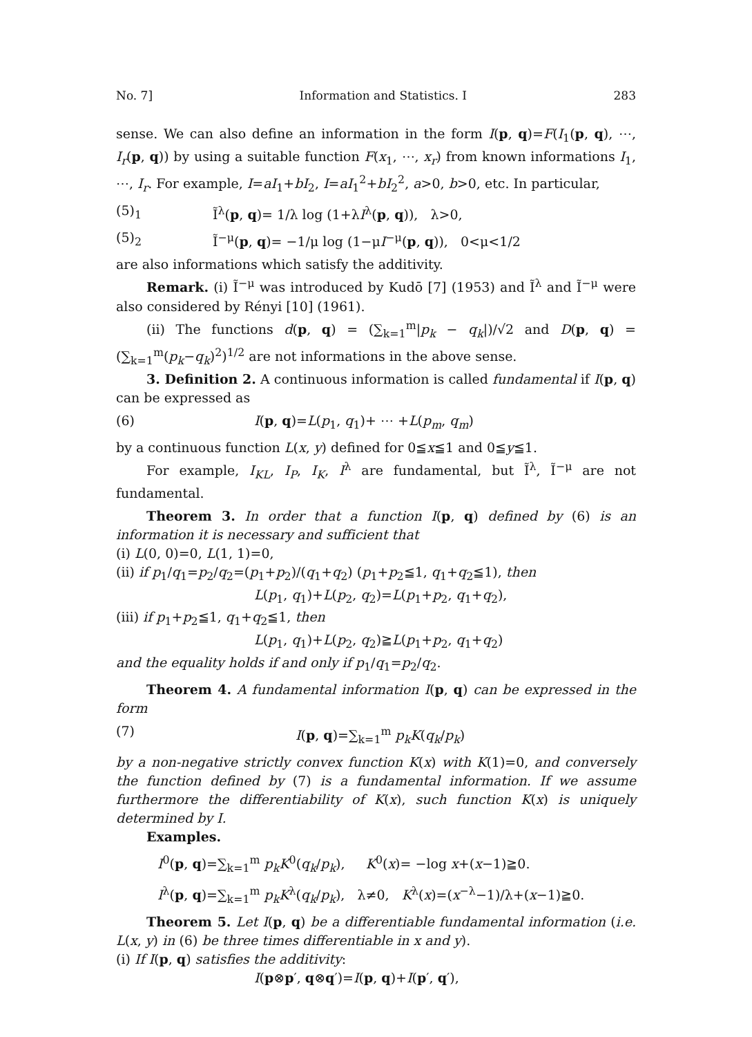No. 7] Information and Statistics. I 283
sense. We can also define an information in the form I(p, q)=F(I<sub>1</sub>(p, q), ⋯, I<sub>r</sub>(p, q)) by using a suitable function F(x<sub>1</sub>, ⋯, x<sub>r</sub>) from known informations I<sub>1</sub>, ⋯, I<sub>r</sub>. For example, I=aI<sub>1</sub>+bI<sub>2</sub>, I=aI<sub>1</sub><sup>2</sup>+bI<sub>2</sub><sup>2</sup>, a>0, b>0, etc. In particular,
(5)<sub>1</sub> Ĩ<sup>λ</sup>(p, q)= 1/λ log (1+λI<sup>λ</sup>(p, q)), λ>0,
(5)<sub>2</sub> Ĩ<sup>−μ</sup>(p, q)= −1/μ log (1−μI<sup>−μ</sup>(p, q)), 0<μ<1/2
are also informations which satisfy the additivity.
Remark. (i) Ĩ<sup>−μ</sup> was introduced by Kudō [7] (1953) and Ĩ<sup>λ</sup> and Ĩ<sup>−μ</sup> were also considered by Rényi [10] (1961).
(ii) The functions d(p, q) = (∑<sub>k=1</sub><sup>m</sup>|p<sub>k</sub> − q<sub>k</sub>|)/√2 and D(p, q) = (∑<sub>k=1</sub><sup>m</sup>(p<sub>k</sub>−q<sub>k</sub>)<sup>2</sup>)<sup>1/2</sup> are not informations in the above sense.
3. Definition 2. A continuous information is called fundamental if I(p, q) can be expressed as
(6) I(p, q)=L(p<sub>1</sub>, q<sub>1</sub>)+ ⋯ +L(p<sub>m</sub>, q<sub>m</sub>)
by a continuous function L(x, y) defined for 0≦x≦1 and 0≦y≦1.
For example, I<sub>KL</sub>, I<sub>P</sub>, I<sub>K</sub>, I<sup>λ</sup> are fundamental, but Ĩ<sup>λ</sup>, Ĩ<sup>−μ</sup> are not fundamental.
Theorem 3. In order that a function I(p, q) defined by (6) is an information it is necessary and sufficient that
(i) L(0, 0)=0, L(1, 1)=0,
(ii) if p<sub>1</sub>/q<sub>1</sub>=p<sub>2</sub>/q<sub>2</sub>=(p<sub>1</sub>+p<sub>2</sub>)/(q<sub>1</sub>+q<sub>2</sub>) (p<sub>1</sub>+p<sub>2</sub>≦1, q<sub>1</sub>+q<sub>2</sub>≦1), then
L(p<sub>1</sub>, q<sub>1</sub>)+L(p<sub>2</sub>, q<sub>2</sub>)=L(p<sub>1</sub>+p<sub>2</sub>, q<sub>1</sub>+q<sub>2</sub>),
(iii) if p<sub>1</sub>+p<sub>2</sub>≦1, q<sub>1</sub>+q<sub>2</sub>≦1, then
L(p<sub>1</sub>, q<sub>1</sub>)+L(p<sub>2</sub>, q<sub>2</sub>)≧L(p<sub>1</sub>+p<sub>2</sub>, q<sub>1</sub>+q<sub>2</sub>)
and the equality holds if and only if p<sub>1</sub>/q<sub>1</sub>=p<sub>2</sub>/q<sub>2</sub>.
Theorem 4. A fundamental information I(p, q) can be expressed in the form
(7) I(p, q)=∑<sub>k=1</sub><sup>m</sup> p<sub>k</sub>K(q<sub>k</sub>/p<sub>k</sub>)
by a non-negative strictly convex function K(x) with K(1)=0, and conversely the function defined by (7) is a fundamental information. If we assume furthermore the differentiability of K(x), such function K(x) is uniquely determined by I.
Examples.
I<sup>0</sup>(p, q)=∑<sub>k=1</sub><sup>m</sup> p<sub>k</sub>K<sup>0</sup>(q<sub>k</sub>/p<sub>k</sub>), K<sup>0</sup>(x)= −log x+(x−1)≧0.
I<sup>λ</sup>(p, q)=∑<sub>k=1</sub><sup>m</sup> p<sub>k</sub>K<sup>λ</sup>(q<sub>k</sub>/p<sub>k</sub>), λ≠0, K<sup>λ</sup>(x)=(x<sup>−λ</sup>−1)/λ+(x−1)≧0.
Theorem 5. Let I(p, q) be a differentiable fundamental information (i.e. L(x, y) in (6) be three times differentiable in x and y).
(i) If I(p, q) satisfies the additivity:
I(p⊗p′, q⊗q′)=I(p, q)+I(p′, q′),